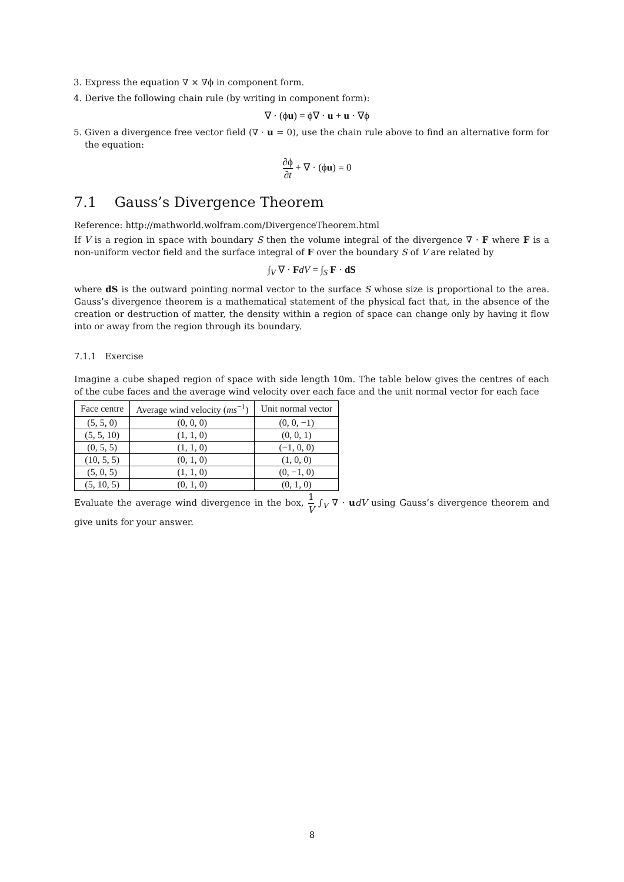3. Express the equation ∇ × ∇ϕ in component form.
4. Derive the following chain rule (by writing in component form):
∇ · (ϕu) = ϕ∇ · u + u · ∇ϕ
5. Given a divergence free vector field (∇ · u = 0), use the chain rule above to find an alternative form for the equation:
∂ϕ ∂t + ∇ · (ϕu) = 0
7.1 Gauss’s Divergence Theorem
Reference: http://mathworld.wolfram.com/DivergenceTheorem.html
If V is a region in space with boundary S then the volume integral of the divergence ∇ · F where F is a non-uniform vector field and the surface integral of F over the boundary S of V are related by
∫<sub>V</sub> ∇ · FdV = ∫<sub>S</sub> F · dS
where dS is the outward pointing normal vector to the surface S whose size is proportional to the area. Gauss’s divergence theorem is a mathematical statement of the physical fact that, in the absence of the creation or destruction of matter, the density within a region of space can change only by having it flow into or away from the region through its boundary.
7.1.1 Exercise
Imagine a cube shaped region of space with side length 10m. The table below gives the centres of each of the cube faces and the average wind velocity over each face and the unit normal vector for each face
| Face centre | Average wind velocity ( ms<sup>−1</sup>) | Unit normal vector |
| --- | --- | --- |
| (5, 5, 0) | (0, 0, 0) | (0, 0, −1) |
| (5, 5, 10) | (1, 1, 0) | (0, 0, 1) |
| (0, 5, 5) | (1, 1, 0) | (−1, 0, 0) |
| (10, 5, 5) | (0, 1, 0) | (1, 0, 0) |
| (5, 0, 5) | (1, 1, 0) | (0, −1, 0) |
| (5, 10, 5) | (0, 1, 0) | (0, 1, 0) |
Evaluate the average wind divergence in the box, 1 V ∫<sub>V</sub> ∇ · udV using Gauss’s divergence theorem and give units for your answer.
8